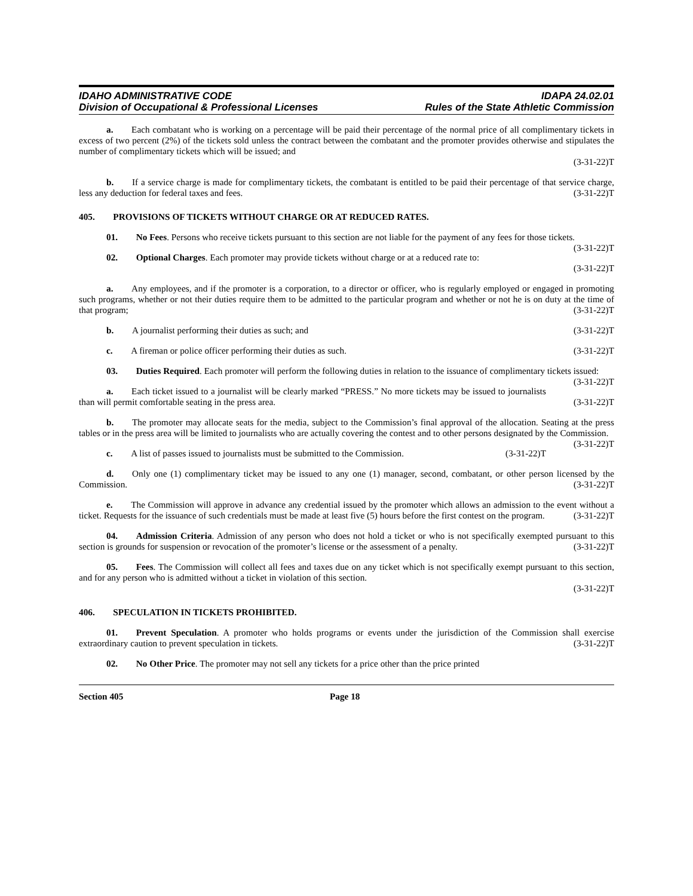IDAHO ADMINISTRATIVE CODE
Division of Occupational & Professional Licenses
IDAPA 24.02.01
Rules of the State Athletic Commission
a.  Each combatant who is working on a percentage will be paid their percentage of the normal price of all complimentary tickets in excess of two percent (2%) of the tickets sold unless the contract between the combatant and the promoter provides otherwise and stipulates the number of complimentary tickets which will be issued; and
(3-31-22)T
b.  If a service charge is made for complimentary tickets, the combatant is entitled to be paid their percentage of that service charge, less any deduction for federal taxes and fees. (3-31-22)T
405.  PROVISIONS OF TICKETS WITHOUT CHARGE OR AT REDUCED RATES.
01.  No Fees. Persons who receive tickets pursuant to this section are not liable for the payment of any fees for those tickets. (3-31-22)T
02.  Optional Charges. Each promoter may provide tickets without charge or at a reduced rate to:
(3-31-22)T
a.  Any employees, and if the promoter is a corporation, to a director or officer, who is regularly employed or engaged in promoting such programs, whether or not their duties require them to be admitted to the particular program and whether or not he is on duty at the time of that program; (3-31-22)T
b.  A journalist performing their duties as such; and (3-31-22)T
c.  A fireman or police officer performing their duties as such. (3-31-22)T
03.  Duties Required. Each promoter will perform the following duties in relation to the issuance of complimentary tickets issued: (3-31-22)T
a.  Each ticket issued to a journalist will be clearly marked “PRESS.” No more tickets may be issued to journalists than will permit comfortable seating in the press area. (3-31-22)T
b.  The promoter may allocate seats for the media, subject to the Commission’s final approval of the allocation. Seating at the press tables or in the press area will be limited to journalists who are actually covering the contest and to other persons designated by the Commission. (3-31-22)T
c.  A list of passes issued to journalists must be submitted to the Commission. (3-31-22)T
d.  Only one (1) complimentary ticket may be issued to any one (1) manager, second, combatant, or other person licensed by the Commission. (3-31-22)T
e.  The Commission will approve in advance any credential issued by the promoter which allows an admission to the event without a ticket. Requests for the issuance of such credentials must be made at least five (5) hours before the first contest on the program. (3-31-22)T
04.  Admission Criteria. Admission of any person who does not hold a ticket or who is not specifically exempted pursuant to this section is grounds for suspension or revocation of the promoter’s license or the assessment of a penalty. (3-31-22)T
05.  Fees. The Commission will collect all fees and taxes due on any ticket which is not specifically exempt pursuant to this section, and for any person who is admitted without a ticket in violation of this section.
(3-31-22)T
406.  SPECULATION IN TICKETS PROHIBITED.
01.  Prevent Speculation. A promoter who holds programs or events under the jurisdiction of the Commission shall exercise extraordinary caution to prevent speculation in tickets. (3-31-22)T
02.  No Other Price. The promoter may not sell any tickets for a price other than the price printed
Section 405 Page 18